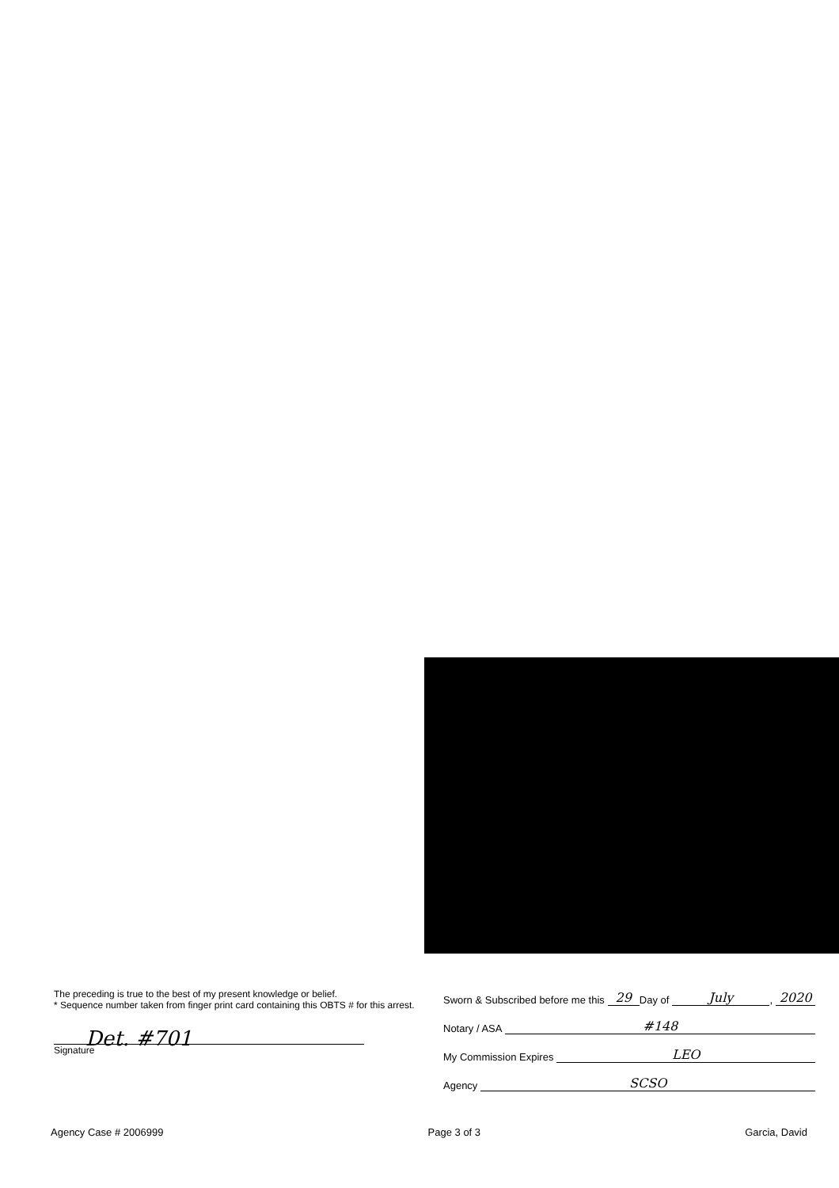The preceding is true to the best of my present knowledge or belief.
* Sequence number taken from finger print card containing this OBTS # for this arrest.
Det. #701
Signature
Sworn & Subscribed before me this 29 Day of July, 2020
Notary / ASA #148
My Commission Expires LEO
Agency SCSO
Agency Case # 2006999 Page 3 of 3 Garcia, David